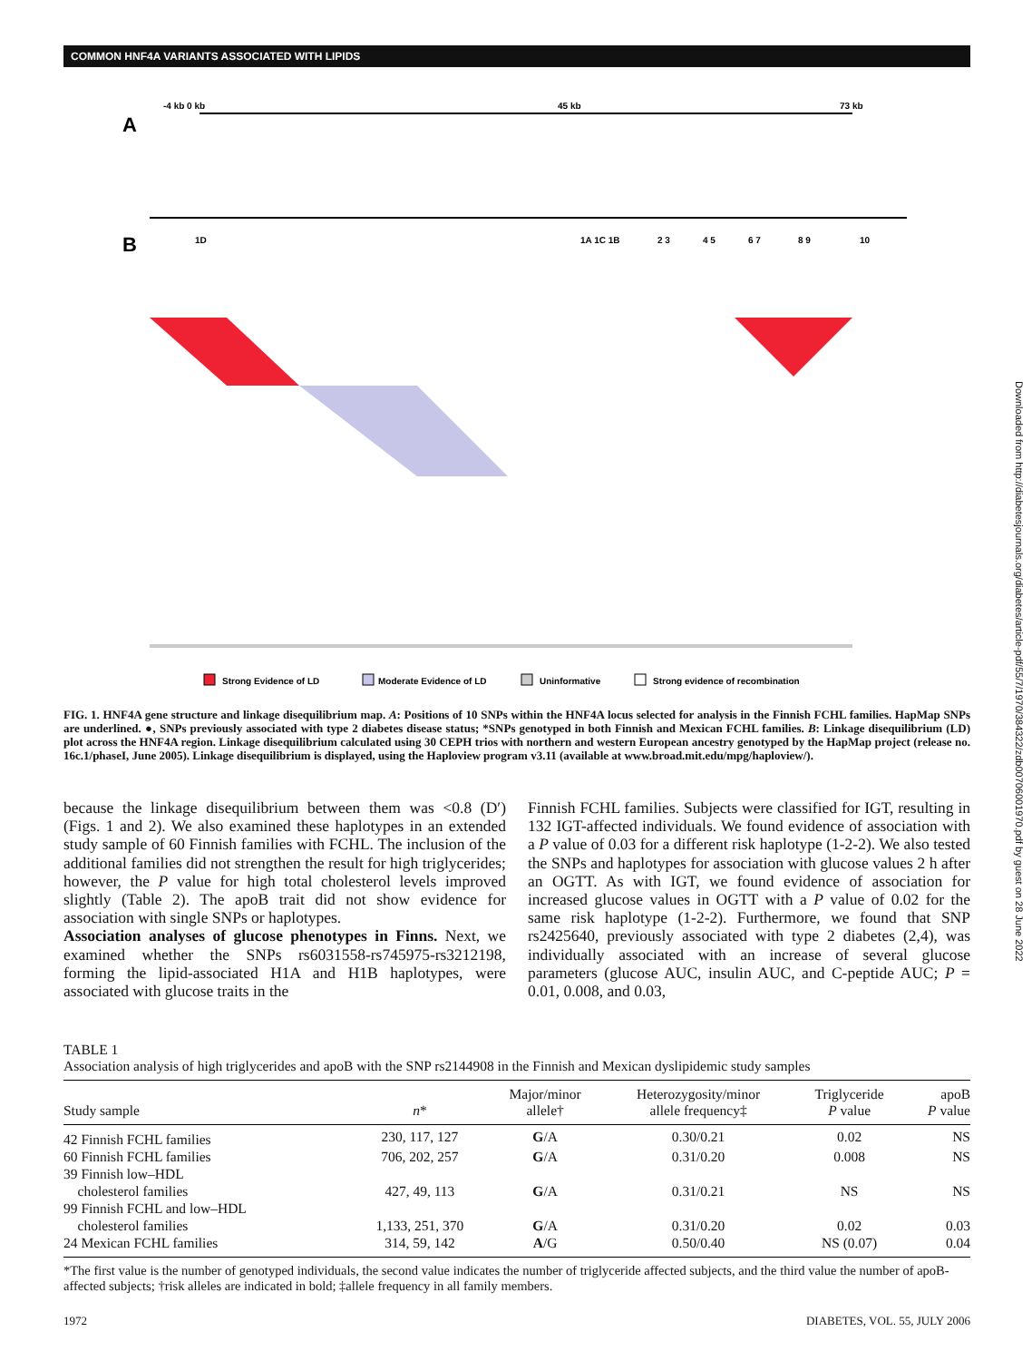COMMON HNF4A VARIANTS ASSOCIATED WITH LIPIDS
A
-4 kb 0 kb
45 kb
73 kb
B
1D
1A 1C 1B
2 3
4 5
6 7
8 9
10
Strong Evidence of LD
Moderate Evidence of LD
Uninformative
Strong evidence of recombination
FIG. 1. HNF4A gene structure and linkage disequilibrium map. A: Positions of 10 SNPs within the HNF4A locus selected for analysis in the Finnish FCHL families. HapMap SNPs are underlined. ●, SNPs previously associated with type 2 diabetes disease status; *SNPs genotyped in both Finnish and Mexican FCHL families. B: Linkage disequilibrium (LD) plot across the HNF4A region. Linkage disequilibrium calculated using 30 CEPH trios with northern and western European ancestry genotyped by the HapMap project (release no. 16c.1/phaseI, June 2005). Linkage disequilibrium is displayed, using the Haploview program v3.11 (available at www.broad.mit.edu/mpg/haploview/).
because the linkage disequilibrium between them was <0.8 (D′) (Figs. 1 and 2). We also examined these haplotypes in an extended study sample of 60 Finnish families with FCHL. The inclusion of the additional families did not strengthen the result for high triglycerides; however, the P value for high total cholesterol levels improved slightly (Table 2). The apoB trait did not show evidence for association with single SNPs or haplotypes.
Association analyses of glucose phenotypes in Finns. Next, we examined whether the SNPs rs6031558-rs745975-rs3212198, forming the lipid-associated H1A and H1B haplotypes, were associated with glucose traits in the
Finnish FCHL families. Subjects were classified for IGT, resulting in 132 IGT-affected individuals. We found evidence of association with a P value of 0.03 for a different risk haplotype (1-2-2). We also tested the SNPs and haplotypes for association with glucose values 2 h after an OGTT. As with IGT, we found evidence of association for increased glucose values in OGTT with a P value of 0.02 for the same risk haplotype (1-2-2). Furthermore, we found that SNP rs2425640, previously associated with type 2 diabetes (2,4), was individually associated with an increase of several glucose parameters (glucose AUC, insulin AUC, and C-peptide AUC; P = 0.01, 0.008, and 0.03,
TABLE 1
Association analysis of high triglycerides and apoB with the SNP rs2144908 in the Finnish and Mexican dyslipidemic study samples
| Study sample | n * | Major/minor allele† | Heterozygosity/minor allele frequency‡ | Triglyceride P value | apoB P value |
| --- | --- | --- | --- | --- | --- |
| 42 Finnish FCHL families | 230, 117, 127 | G /A | 0.30/0.21 | 0.02 | NS |
| 60 Finnish FCHL families | 706, 202, 257 | G /A | 0.31/0.20 | 0.008 | NS |
| 39 Finnish low–HDL cholesterol families | 427, 49, 113 | G /A | 0.31/0.21 | NS | NS |
| 99 Finnish FCHL and low–HDL cholesterol families | 1,133, 251, 370 | G /A | 0.31/0.20 | 0.02 | 0.03 |
| 24 Mexican FCHL families | 314, 59, 142 | A /G | 0.50/0.40 | NS (0.07) | 0.04 |
*The first value is the number of genotyped individuals, the second value indicates the number of triglyceride affected subjects, and the third value the number of apoB-affected subjects; †risk alleles are indicated in bold; ‡allele frequency in all family members.
Downloaded from http://diabetesjournals.org/diabetes/article-pdf/55/7/1970/384322/zdb00706001970.pdf by guest on 28 June 2022
1972 DIABETES, VOL. 55, JULY 2006